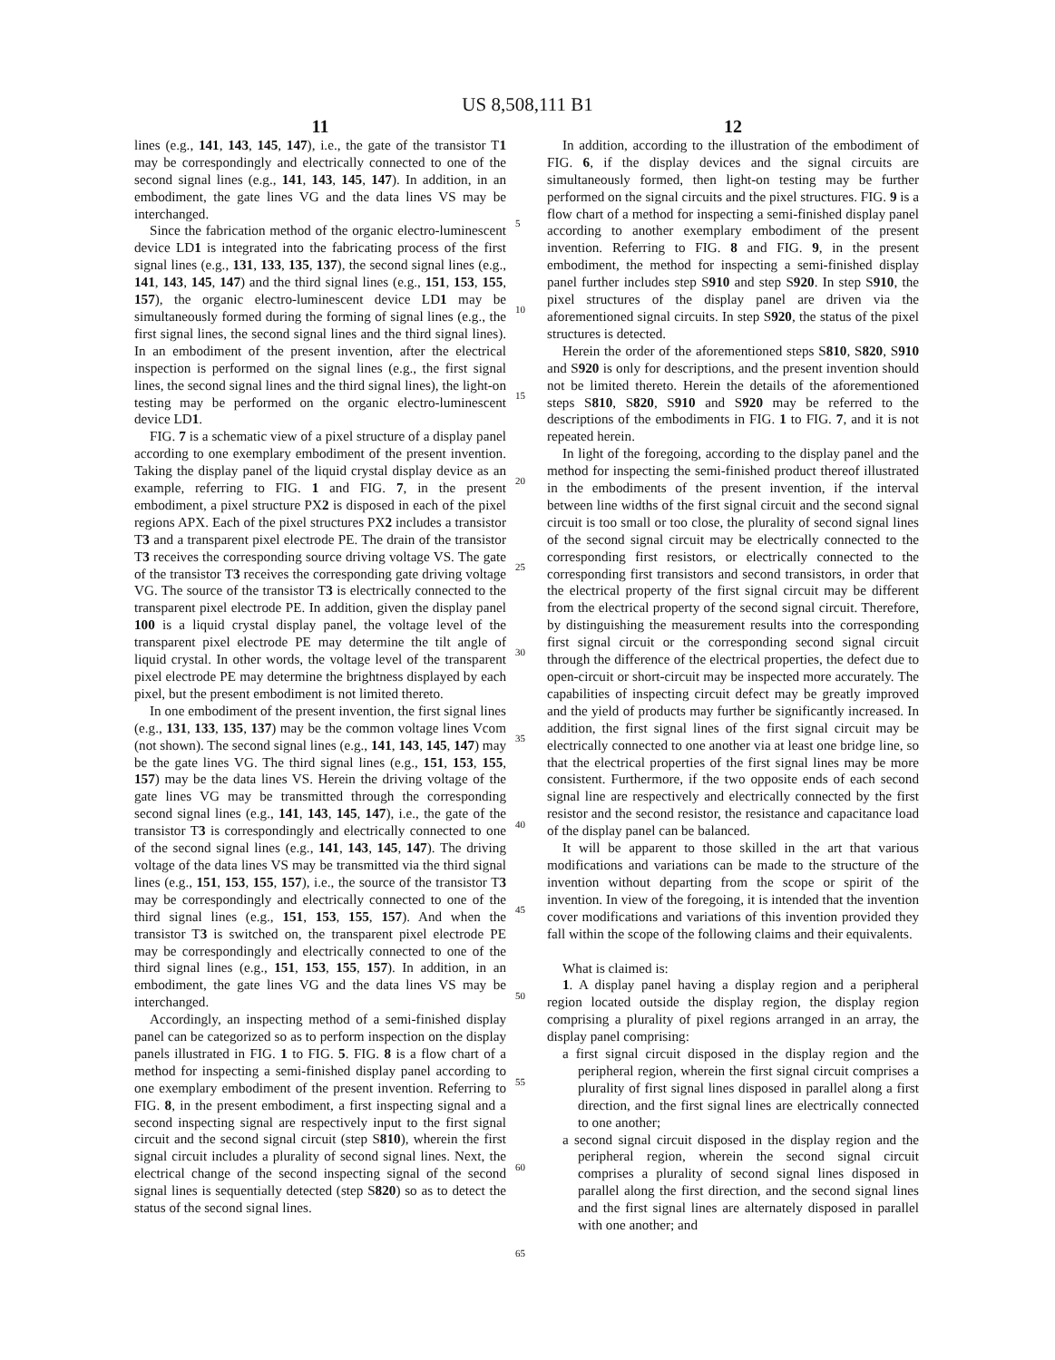US 8,508,111 B1
11
lines (e.g., 141, 143, 145, 147), i.e., the gate of the transistor T1 may be correspondingly and electrically connected to one of the second signal lines (e.g., 141, 143, 145, 147). In addition, in an embodiment, the gate lines VG and the data lines VS may be interchanged.
Since the fabrication method of the organic electro-luminescent device LD1 is integrated into the fabricating process of the first signal lines (e.g., 131, 133, 135, 137), the second signal lines (e.g., 141, 143, 145, 147) and the third signal lines (e.g., 151, 153, 155, 157), the organic electro-luminescent device LD1 may be simultaneously formed during the forming of signal lines (e.g., the first signal lines, the second signal lines and the third signal lines). In an embodiment of the present invention, after the electrical inspection is performed on the signal lines (e.g., the first signal lines, the second signal lines and the third signal lines), the light-on testing may be performed on the organic electro-luminescent device LD1.
FIG. 7 is a schematic view of a pixel structure of a display panel according to one exemplary embodiment of the present invention. Taking the display panel of the liquid crystal display device as an example, referring to FIG. 1 and FIG. 7, in the present embodiment, a pixel structure PX2 is disposed in each of the pixel regions APX. Each of the pixel structures PX2 includes a transistor T3 and a transparent pixel electrode PE. The drain of the transistor T3 receives the corresponding source driving voltage VS. The gate of the transistor T3 receives the corresponding gate driving voltage VG. The source of the transistor T3 is electrically connected to the transparent pixel electrode PE. In addition, given the display panel 100 is a liquid crystal display panel, the voltage level of the transparent pixel electrode PE may determine the tilt angle of liquid crystal. In other words, the voltage level of the transparent pixel electrode PE may determine the brightness displayed by each pixel, but the present embodiment is not limited thereto.
In one embodiment of the present invention, the first signal lines (e.g., 131, 133, 135, 137) may be the common voltage lines Vcom (not shown). The second signal lines (e.g., 141, 143, 145, 147) may be the gate lines VG. The third signal lines (e.g., 151, 153, 155, 157) may be the data lines VS. Herein the driving voltage of the gate lines VG may be transmitted through the corresponding second signal lines (e.g., 141, 143, 145, 147), i.e., the gate of the transistor T3 is correspondingly and electrically connected to one of the second signal lines (e.g., 141, 143, 145, 147). The driving voltage of the data lines VS may be transmitted via the third signal lines (e.g., 151, 153, 155, 157), i.e., the source of the transistor T3 may be correspondingly and electrically connected to one of the third signal lines (e.g., 151, 153, 155, 157). And when the transistor T3 is switched on, the transparent pixel electrode PE may be correspondingly and electrically connected to one of the third signal lines (e.g., 151, 153, 155, 157). In addition, in an embodiment, the gate lines VG and the data lines VS may be interchanged.
Accordingly, an inspecting method of a semi-finished display panel can be categorized so as to perform inspection on the display panels illustrated in FIG. 1 to FIG. 5. FIG. 8 is a flow chart of a method for inspecting a semi-finished display panel according to one exemplary embodiment of the present invention. Referring to FIG. 8, in the present embodiment, a first inspecting signal and a second inspecting signal are respectively input to the first signal circuit and the second signal circuit (step S810), wherein the first signal circuit includes a plurality of second signal lines. Next, the electrical change of the second inspecting signal of the second signal lines is sequentially detected (step S820) so as to detect the status of the second signal lines.
5
10
15
20
25
30
35
40
45
50
55
60
65
12
In addition, according to the illustration of the embodiment of FIG. 6, if the display devices and the signal circuits are simultaneously formed, then light-on testing may be further performed on the signal circuits and the pixel structures. FIG. 9 is a flow chart of a method for inspecting a semi-finished display panel according to another exemplary embodiment of the present invention. Referring to FIG. 8 and FIG. 9, in the present embodiment, the method for inspecting a semi-finished display panel further includes step S910 and step S920. In step S910, the pixel structures of the display panel are driven via the aforementioned signal circuits. In step S920, the status of the pixel structures is detected.
Herein the order of the aforementioned steps S810, S820, S910 and S920 is only for descriptions, and the present invention should not be limited thereto. Herein the details of the aforementioned steps S810, S820, S910 and S920 may be referred to the descriptions of the embodiments in FIG. 1 to FIG. 7, and it is not repeated herein.
In light of the foregoing, according to the display panel and the method for inspecting the semi-finished product thereof illustrated in the embodiments of the present invention, if the interval between line widths of the first signal circuit and the second signal circuit is too small or too close, the plurality of second signal lines of the second signal circuit may be electrically connected to the corresponding first resistors, or electrically connected to the corresponding first transistors and second transistors, in order that the electrical property of the first signal circuit may be different from the electrical property of the second signal circuit. Therefore, by distinguishing the measurement results into the corresponding first signal circuit or the corresponding second signal circuit through the difference of the electrical properties, the defect due to open-circuit or short-circuit may be inspected more accurately. The capabilities of inspecting circuit defect may be greatly improved and the yield of products may further be significantly increased. In addition, the first signal lines of the first signal circuit may be electrically connected to one another via at least one bridge line, so that the electrical properties of the first signal lines may be more consistent. Furthermore, if the two opposite ends of each second signal line are respectively and electrically connected by the first resistor and the second resistor, the resistance and capacitance load of the display panel can be balanced.
It will be apparent to those skilled in the art that various modifications and variations can be made to the structure of the invention without departing from the scope or spirit of the invention. In view of the foregoing, it is intended that the invention cover modifications and variations of this invention provided they fall within the scope of the following claims and their equivalents.
What is claimed is:
1. A display panel having a display region and a peripheral region located outside the display region, the display region comprising a plurality of pixel regions arranged in an array, the display panel comprising:
a first signal circuit disposed in the display region and the peripheral region, wherein the first signal circuit comprises a plurality of first signal lines disposed in parallel along a first direction, and the first signal lines are electrically connected to one another;
a second signal circuit disposed in the display region and the peripheral region, wherein the second signal circuit comprises a plurality of second signal lines disposed in parallel along the first direction, and the second signal lines and the first signal lines are alternately disposed in parallel with one another; and